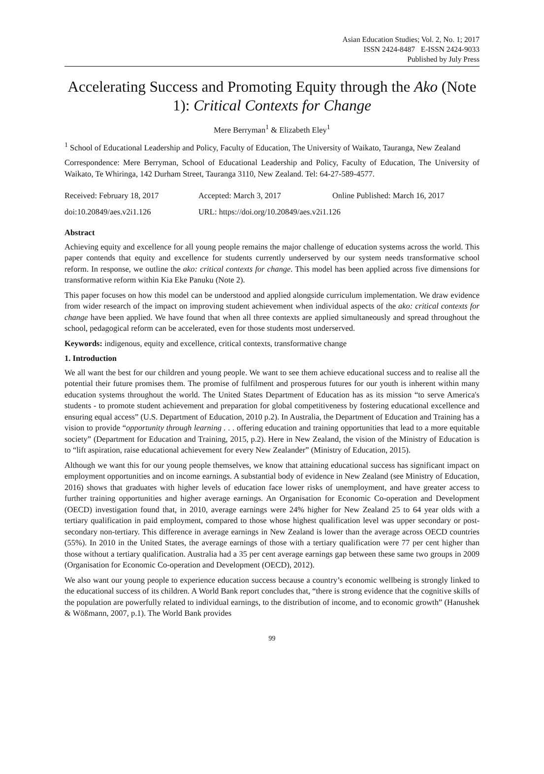Asian Education Studies; Vol. 2, No. 1; 2017
ISSN 2424-8487 E-ISSN 2424-9033
Published by July Press
Accelerating Success and Promoting Equity through the Ako (Note 1): Critical Contexts for Change
Mere Berryman<sup>1</sup> & Elizabeth Eley<sup>1</sup>
<sup>1</sup> School of Educational Leadership and Policy, Faculty of Education, The University of Waikato, Tauranga, New Zealand
Correspondence: Mere Berryman, School of Educational Leadership and Policy, Faculty of Education, The University of Waikato, Te Whiringa, 142 Durham Street, Tauranga 3110, New Zealand. Tel: 64-27-589-4577.
Received: February 18, 2017 Accepted: March 3, 2017 Online Published: March 16, 2017
doi:10.20849/aes.v2i1.126 URL: https://doi.org/10.20849/aes.v2i1.126
Abstract
Achieving equity and excellence for all young people remains the major challenge of education systems across the world. This paper contends that equity and excellence for students currently underserved by our system needs transformative school reform. In response, we outline the ako: critical contexts for change. This model has been applied across five dimensions for transformative reform within Kia Eke Panuku (Note 2).
This paper focuses on how this model can be understood and applied alongside curriculum implementation. We draw evidence from wider research of the impact on improving student achievement when individual aspects of the ako: critical contexts for change have been applied. We have found that when all three contexts are applied simultaneously and spread throughout the school, pedagogical reform can be accelerated, even for those students most underserved.
Keywords: indigenous, equity and excellence, critical contexts, transformative change
1. Introduction
We all want the best for our children and young people. We want to see them achieve educational success and to realise all the potential their future promises them. The promise of fulfilment and prosperous futures for our youth is inherent within many education systems throughout the world. The United States Department of Education has as its mission “to serve America's students - to promote student achievement and preparation for global competitiveness by fostering educational excellence and ensuring equal access” (U.S. Department of Education, 2010 p.2). In Australia, the Department of Education and Training has a vision to provide “opportunity through learning . . . offering education and training opportunities that lead to a more equitable society” (Department for Education and Training, 2015, p.2). Here in New Zealand, the vision of the Ministry of Education is to “lift aspiration, raise educational achievement for every New Zealander” (Ministry of Education, 2015).
Although we want this for our young people themselves, we know that attaining educational success has significant impact on employment opportunities and on income earnings. A substantial body of evidence in New Zealand (see Ministry of Education, 2016) shows that graduates with higher levels of education face lower risks of unemployment, and have greater access to further training opportunities and higher average earnings. An Organisation for Economic Co-operation and Development (OECD) investigation found that, in 2010, average earnings were 24% higher for New Zealand 25 to 64 year olds with a tertiary qualification in paid employment, compared to those whose highest qualification level was upper secondary or post-secondary non-tertiary. This difference in average earnings in New Zealand is lower than the average across OECD countries (55%). In 2010 in the United States, the average earnings of those with a tertiary qualification were 77 per cent higher than those without a tertiary qualification. Australia had a 35 per cent average earnings gap between these same two groups in 2009 (Organisation for Economic Co-operation and Development (OECD), 2012).
We also want our young people to experience education success because a country’s economic wellbeing is strongly linked to the educational success of its children. A World Bank report concludes that, “there is strong evidence that the cognitive skills of the population are powerfully related to individual earnings, to the distribution of income, and to economic growth” (Hanushek & Wößmann, 2007, p.1). The World Bank provides
99